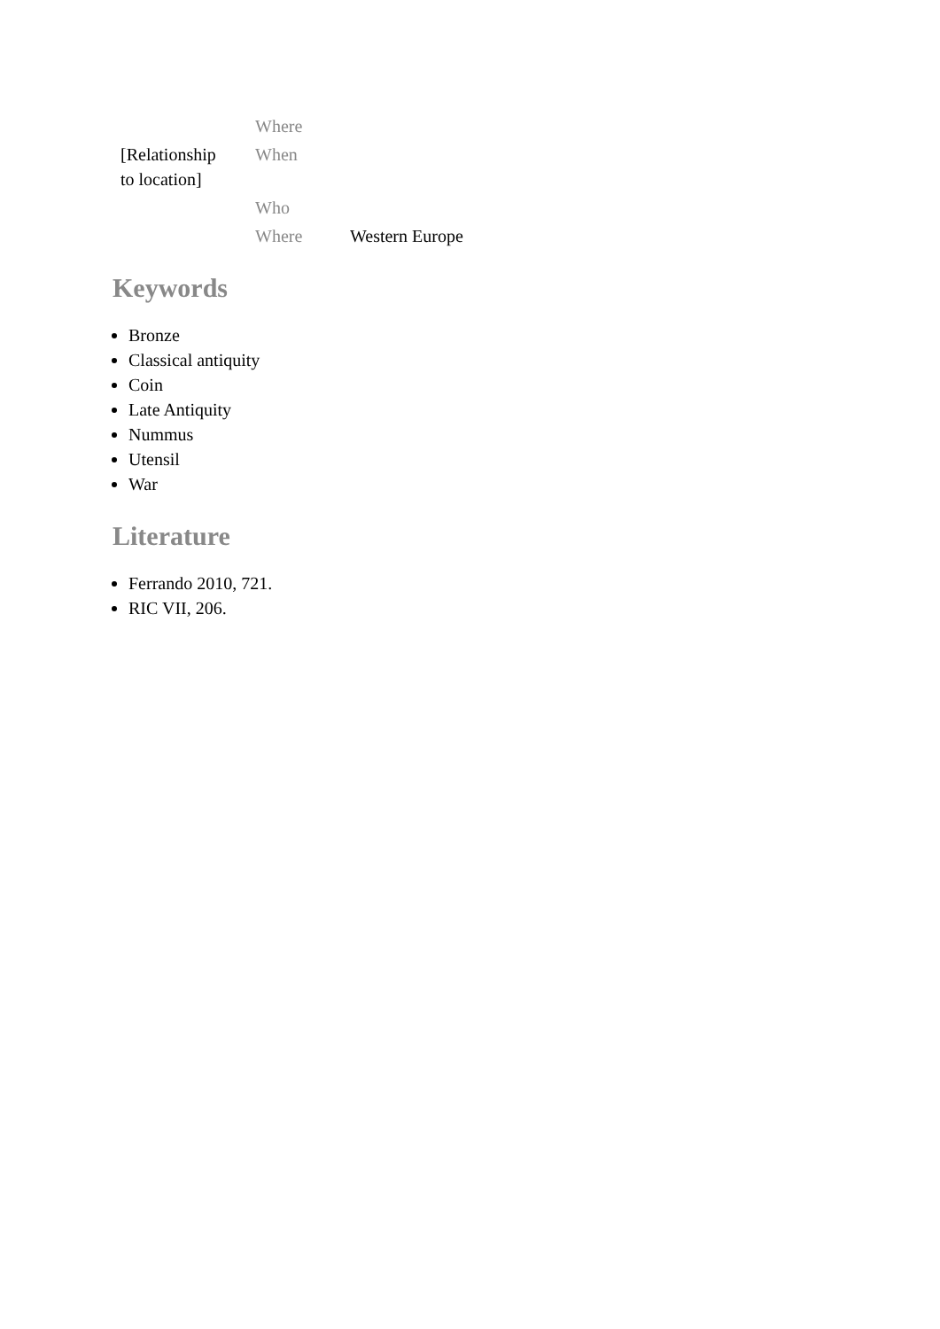| [Relationship to location] | Where | |
| | When | |
| | Who | |
| | Where | Western Europe |
Keywords
Bronze
Classical antiquity
Coin
Late Antiquity
Nummus
Utensil
War
Literature
Ferrando 2010, 721.
RIC VII, 206.